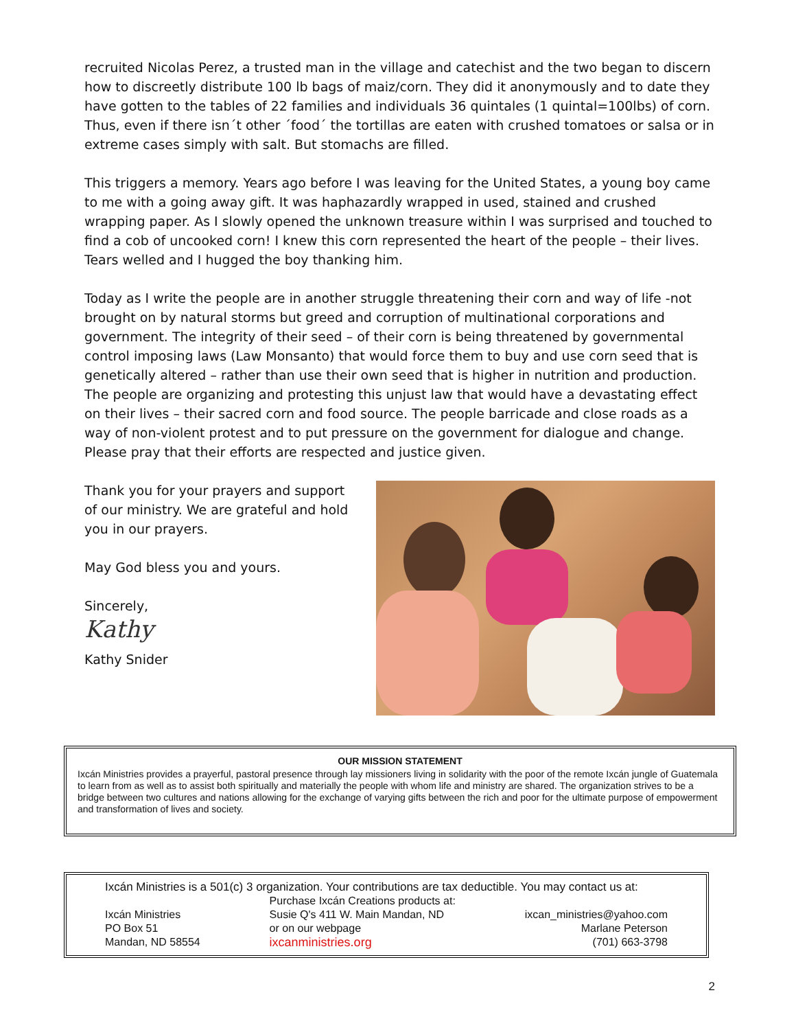recruited Nicolas Perez, a trusted man in the village and catechist and the two began to discern how to discreetly distribute 100 lb bags of maiz/corn. They did it anonymously and to date they have gotten to the tables of 22 families and individuals 36 quintales (1 quintal=100lbs) of corn. Thus, even if there isn´t other ´food´ the tortillas are eaten with crushed tomatoes or salsa or in extreme cases simply with salt. But stomachs are filled.
This triggers a memory. Years ago before I was leaving for the United States, a young boy came to me with a going away gift. It was haphazardly wrapped in used, stained and crushed wrapping paper. As I slowly opened the unknown treasure within I was surprised and touched to find a cob of uncooked corn! I knew this corn represented the heart of the people – their lives. Tears welled and I hugged the boy thanking him.
Today as I write the people are in another struggle threatening their corn and way of life -not brought on by natural storms but greed and corruption of multinational corporations and government. The integrity of their seed – of their corn is being threatened by governmental control imposing laws (Law Monsanto) that would force them to buy and use corn seed that is genetically altered – rather than use their own seed that is higher in nutrition and production. The people are organizing and protesting this unjust law that would have a devastating effect on their lives – their sacred corn and food source. The people barricade and close roads as a way of non-violent protest and to put pressure on the government for dialogue and change. Please pray that their efforts are respected and justice given.
Thank you for your prayers and support of our ministry. We are grateful and hold you in our prayers.
May God bless you and yours.
Sincerely,
Kathy
Kathy Snider
OUR MISSION STATEMENT
Ixcán Ministries provides a prayerful, pastoral presence through lay missioners living in solidarity with the poor of the remote Ixcán jungle of Guatemala to learn from as well as to assist both spiritually and materially the people with whom life and ministry are shared. The organization strives to be a bridge between two cultures and nations allowing for the exchange of varying gifts between the rich and poor for the ultimate purpose of empowerment and transformation of lives and society.
Ixcán Ministries is a 501(c) 3 organization. Your contributions are tax deductible. You may contact us at:
Ixcán Ministries
PO Box 51
Mandan, ND 58554
Purchase Ixcán Creations products at:
Susie Q's 411 W. Main Mandan, ND
or on our webpage
ixcanministries.org
ixcan_ministries@yahoo.com
Marlane Peterson
(701) 663-3798
2